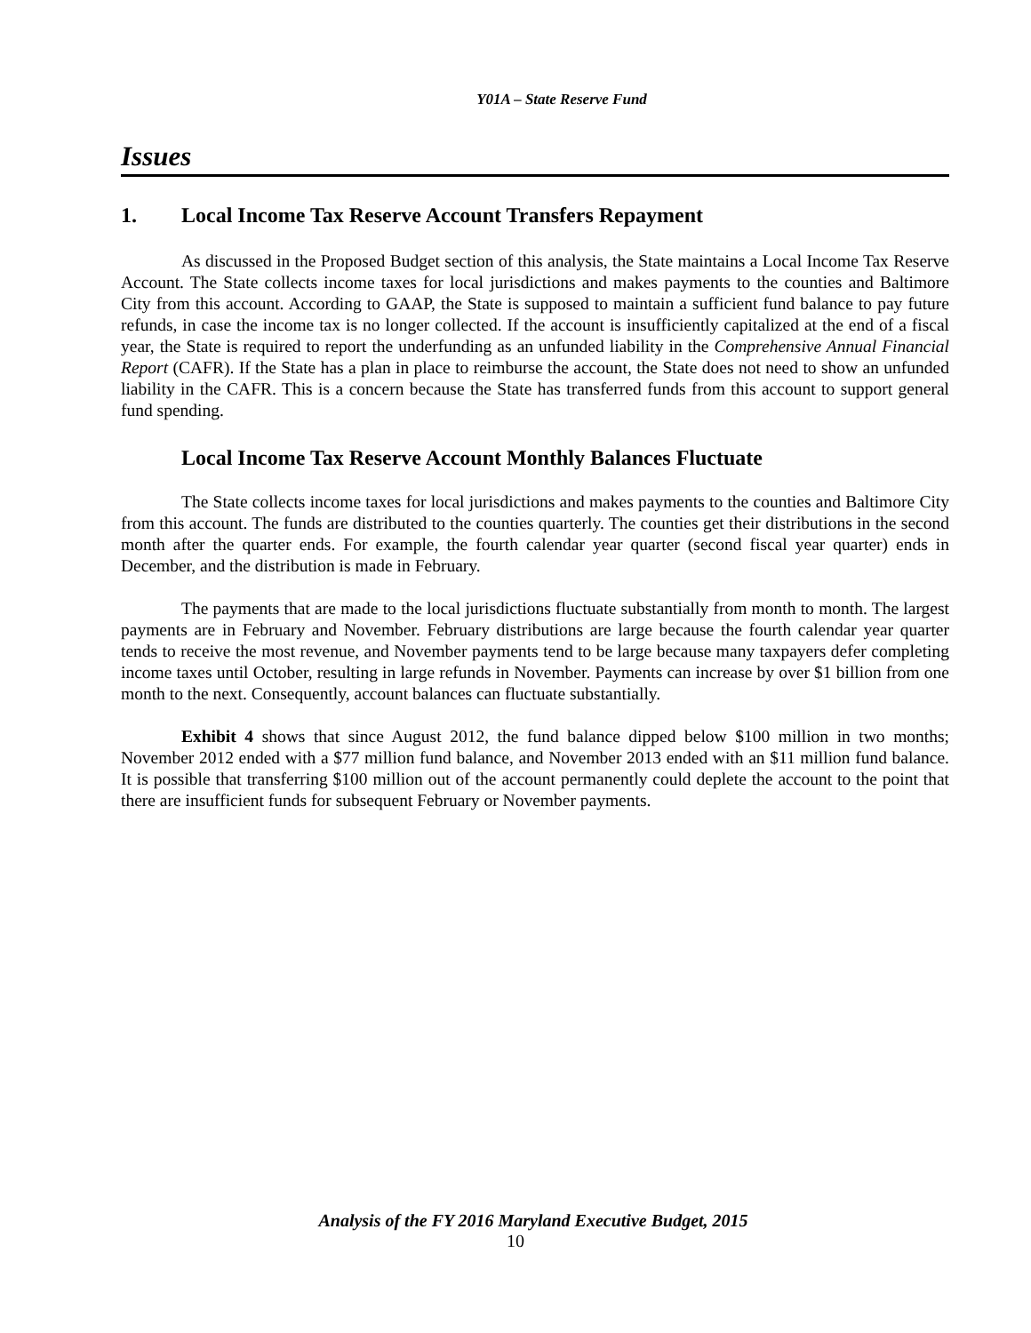Y01A – State Reserve Fund
Issues
1. Local Income Tax Reserve Account Transfers Repayment
As discussed in the Proposed Budget section of this analysis, the State maintains a Local Income Tax Reserve Account. The State collects income taxes for local jurisdictions and makes payments to the counties and Baltimore City from this account. According to GAAP, the State is supposed to maintain a sufficient fund balance to pay future refunds, in case the income tax is no longer collected. If the account is insufficiently capitalized at the end of a fiscal year, the State is required to report the underfunding as an unfunded liability in the Comprehensive Annual Financial Report (CAFR). If the State has a plan in place to reimburse the account, the State does not need to show an unfunded liability in the CAFR. This is a concern because the State has transferred funds from this account to support general fund spending.
Local Income Tax Reserve Account Monthly Balances Fluctuate
The State collects income taxes for local jurisdictions and makes payments to the counties and Baltimore City from this account. The funds are distributed to the counties quarterly. The counties get their distributions in the second month after the quarter ends. For example, the fourth calendar year quarter (second fiscal year quarter) ends in December, and the distribution is made in February.
The payments that are made to the local jurisdictions fluctuate substantially from month to month. The largest payments are in February and November. February distributions are large because the fourth calendar year quarter tends to receive the most revenue, and November payments tend to be large because many taxpayers defer completing income taxes until October, resulting in large refunds in November. Payments can increase by over $1 billion from one month to the next. Consequently, account balances can fluctuate substantially.
Exhibit 4 shows that since August 2012, the fund balance dipped below $100 million in two months; November 2012 ended with a $77 million fund balance, and November 2013 ended with an $11 million fund balance. It is possible that transferring $100 million out of the account permanently could deplete the account to the point that there are insufficient funds for subsequent February or November payments.
Analysis of the FY 2016 Maryland Executive Budget, 2015
10